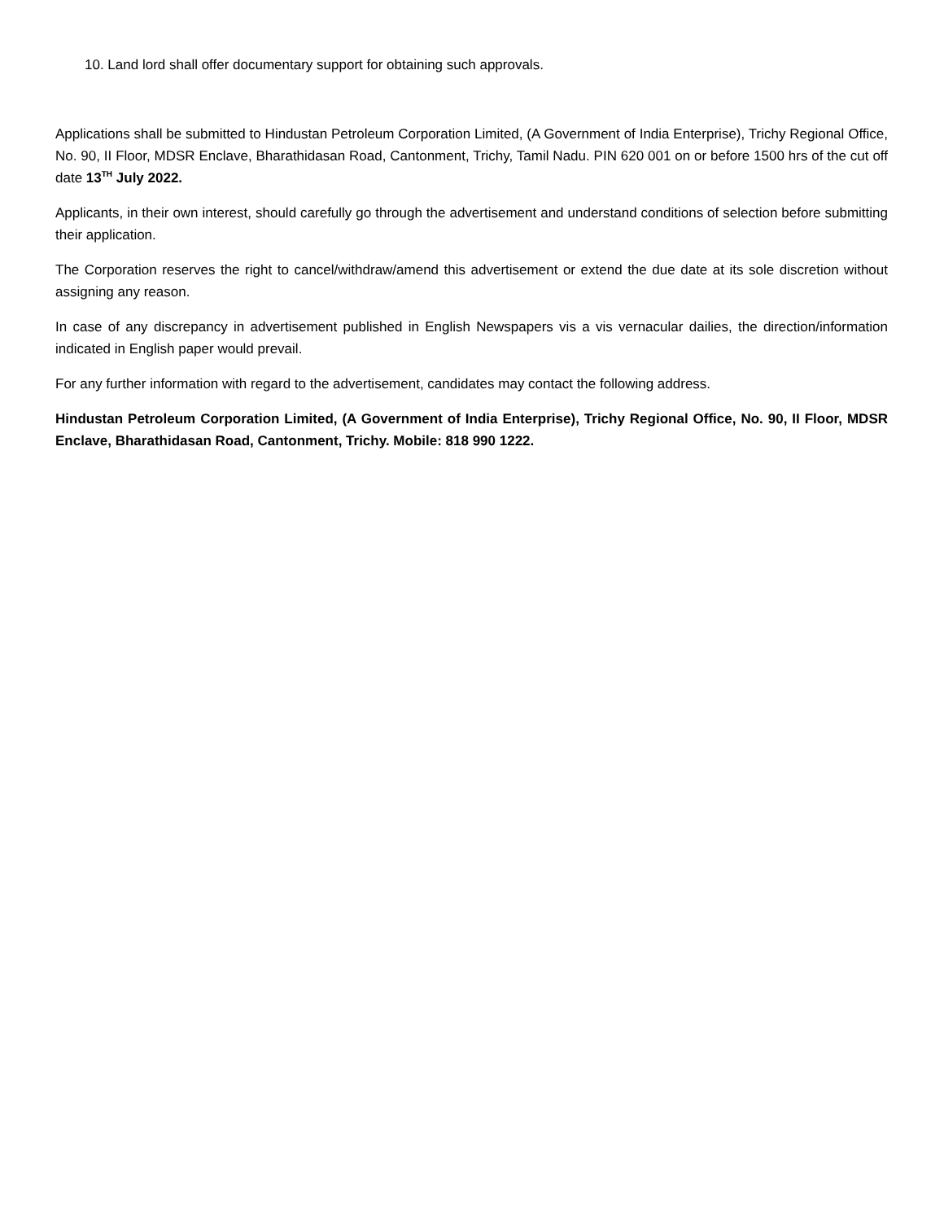10. Land lord shall offer documentary support for obtaining such approvals.
Applications shall be submitted to Hindustan Petroleum Corporation Limited, (A Government of India Enterprise), Trichy Regional Office, No. 90, II Floor, MDSR Enclave, Bharathidasan Road, Cantonment, Trichy, Tamil Nadu. PIN 620 001 on or before 1500 hrs of the cut off date 13<sup>TH</sup> July 2022.
Applicants, in their own interest, should carefully go through the advertisement and understand conditions of selection before submitting their application.
The Corporation reserves the right to cancel/withdraw/amend this advertisement or extend the due date at its sole discretion without assigning any reason.
In case of any discrepancy in advertisement published in English Newspapers vis a vis vernacular dailies, the direction/information indicated in English paper would prevail.
For any further information with regard to the advertisement, candidates may contact the following address.
Hindustan Petroleum Corporation Limited, (A Government of India Enterprise), Trichy Regional Office, No. 90, II Floor, MDSR Enclave, Bharathidasan Road, Cantonment, Trichy. Mobile: 818 990 1222.